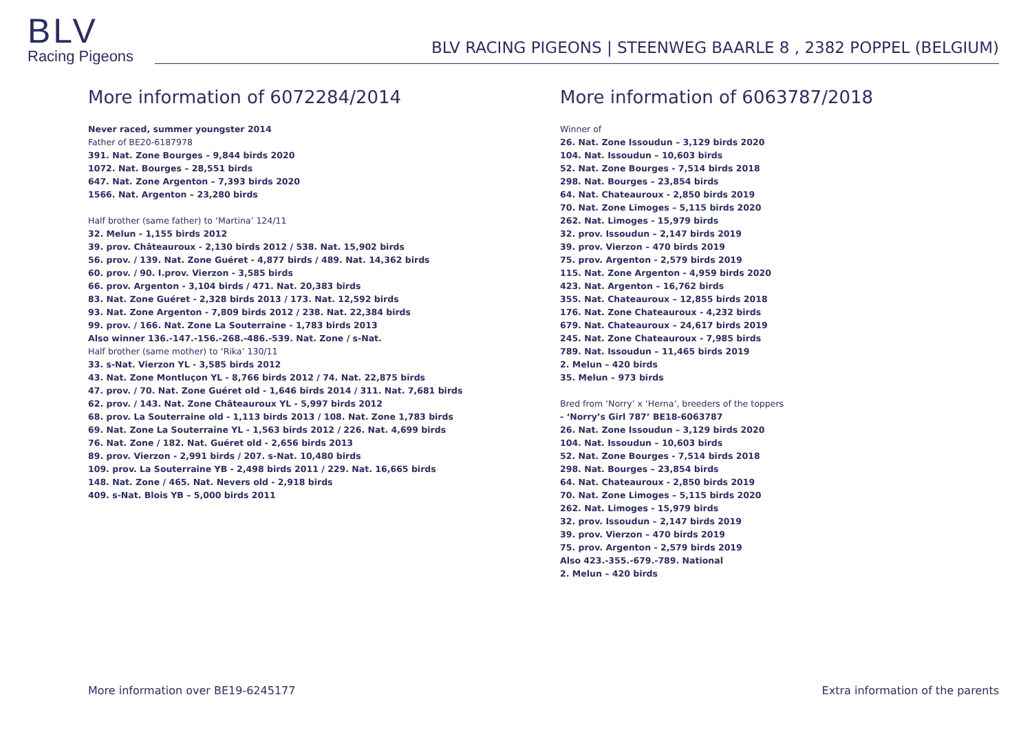BLV
Racing Pigeons
BLV RACING PIGEONS | STEENWEG BAARLE 8 , 2382 POPPEL (BELGIUM)
More information of 6072284/2014
Never raced, summer youngster 2014
Father of BE20-6187978
391. Nat. Zone Bourges – 9,844 birds 2020
1072. Nat. Bourges – 28,551 birds
647. Nat. Zone Argenton – 7,393 birds 2020
1566. Nat. Argenton – 23,280 birds
Half brother (same father) to ‘Martina’ 124/11
32. Melun - 1,155 birds 2012
39. prov. Châteauroux - 2,130 birds 2012 / 538. Nat. 15,902 birds
56. prov. / 139. Nat. Zone Guéret - 4,877 birds / 489. Nat. 14,362 birds
60. prov. / 90. I.prov. Vierzon - 3,585 birds
66. prov. Argenton - 3,104 birds / 471. Nat. 20,383 birds
83. Nat. Zone Guéret - 2,328 birds 2013 / 173. Nat. 12,592 birds
93. Nat. Zone Argenton - 7,809 birds 2012 / 238. Nat. 22,384 birds
99. prov. / 166. Nat. Zone La Souterraine - 1,783 birds 2013
Also winner 136.-147.-156.-268.-486.-539. Nat. Zone / s-Nat.
Half brother (same mother) to ‘Rika’ 130/11
33. s-Nat. Vierzon YL - 3,585 birds 2012
43. Nat. Zone Montluçon YL - 8,766 birds 2012 / 74. Nat. 22,875 birds
47. prov. / 70. Nat. Zone Guéret old - 1,646 birds 2014 / 311. Nat. 7,681 birds
62. prov. / 143. Nat. Zone Châteauroux YL - 5,997 birds 2012
68. prov. La Souterraine old - 1,113 birds 2013 / 108. Nat. Zone 1,783 birds
69. Nat. Zone La Souterraine YL - 1,563 birds 2012 / 226. Nat. 4,699 birds
76. Nat. Zone / 182. Nat. Guéret old - 2,656 birds 2013
89. prov. Vierzon - 2,991 birds / 207. s-Nat. 10,480 birds
109. prov. La Souterraine YB - 2,498 birds 2011 / 229. Nat. 16,665 birds
148. Nat. Zone / 465. Nat. Nevers old - 2,918 birds
409. s-Nat. Blois YB – 5,000 birds 2011
More information of 6063787/2018
Winner of
26. Nat. Zone Issoudun – 3,129 birds 2020
104. Nat. Issoudun – 10,603 birds
52. Nat. Zone Bourges - 7,514 birds 2018
298. Nat. Bourges – 23,854 birds
64. Nat. Chateauroux - 2,850 birds 2019
70. Nat. Zone Limoges – 5,115 birds 2020
262. Nat. Limoges - 15,979 birds
32. prov. Issoudun – 2,147 birds 2019
39. prov. Vierzon – 470 birds 2019
75. prov. Argenton - 2,579 birds 2019
115. Nat. Zone Argenton - 4,959 birds 2020
423. Nat. Argenton – 16,762 birds
355. Nat. Chateauroux – 12,855 birds 2018
176. Nat. Zone Chateauroux - 4,232 birds
679. Nat. Chateauroux – 24,617 birds 2019
245. Nat. Zone Chateauroux - 7,985 birds
789. Nat. Issoudun – 11,465 birds 2019
2. Melun – 420 birds
35. Melun – 973 birds
Bred from ‘Norry’ x ‘Herna’, breeders of the toppers
- ‘Norry’s Girl 787’ BE18-6063787
26. Nat. Zone Issoudun – 3,129 birds 2020
104. Nat. Issoudun – 10,603 birds
52. Nat. Zone Bourges - 7,514 birds 2018
298. Nat. Bourges – 23,854 birds
64. Nat. Chateauroux - 2,850 birds 2019
70. Nat. Zone Limoges – 5,115 birds 2020
262. Nat. Limoges - 15,979 birds
32. prov. Issoudun – 2,147 birds 2019
39. prov. Vierzon – 470 birds 2019
75. prov. Argenton - 2,579 birds 2019
Also 423.-355.-679.-789. National
2. Melun – 420 birds
More information over BE19-6245177 Extra information of the parents